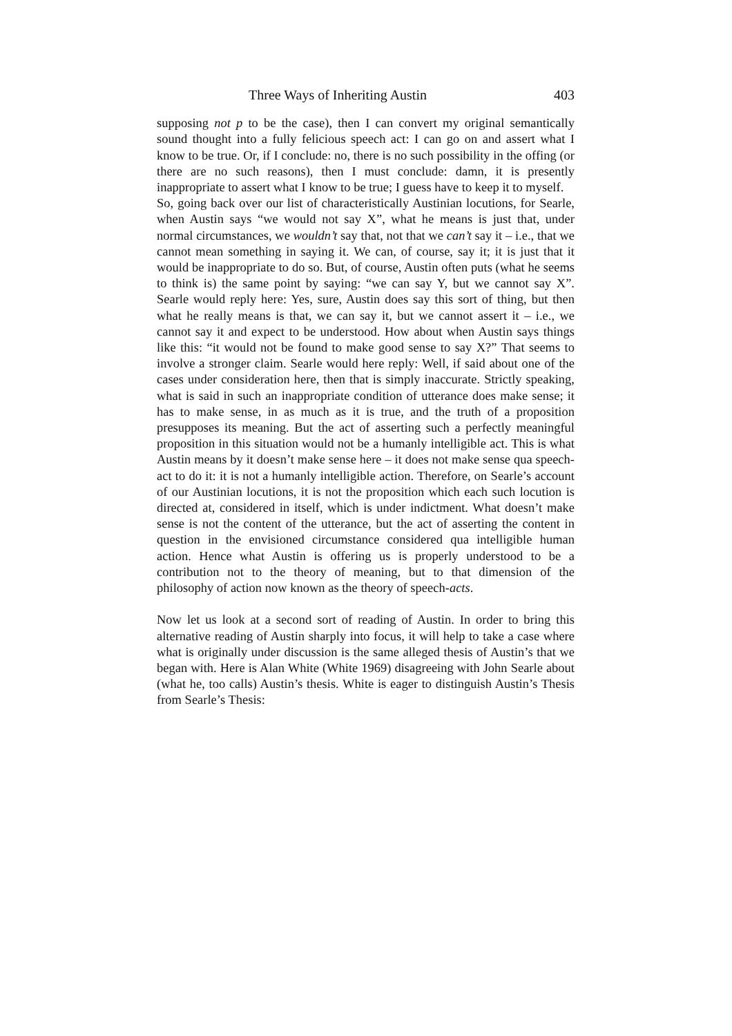Three Ways of Inheriting Austin 403
supposing not p to be the case), then I can convert my original semantically sound thought into a fully felicious speech act: I can go on and assert what I know to be true. Or, if I conclude: no, there is no such possibility in the offing (or there are no such reasons), then I must conclude: damn, it is presently inappropriate to assert what I know to be true; I guess have to keep it to myself.
So, going back over our list of characteristically Austinian locutions, for Searle, when Austin says “we would not say X”, what he means is just that, under normal circumstances, we wouldn’t say that, not that we can’t say it – i.e., that we cannot mean something in saying it. We can, of course, say it; it is just that it would be inappropriate to do so. But, of course, Austin often puts (what he seems to think is) the same point by saying: “we can say Y, but we cannot say X”. Searle would reply here: Yes, sure, Austin does say this sort of thing, but then what he really means is that, we can say it, but we cannot assert it – i.e., we cannot say it and expect to be understood. How about when Austin says things like this: “it would not be found to make good sense to say X?” That seems to involve a stronger claim. Searle would here reply: Well, if said about one of the cases under consideration here, then that is simply inaccurate. Strictly speaking, what is said in such an inappropriate condition of utterance does make sense; it has to make sense, in as much as it is true, and the truth of a proposition presupposes its meaning. But the act of asserting such a perfectly meaningful proposition in this situation would not be a humanly intelligible act. This is what Austin means by it doesn’t make sense here – it does not make sense qua speech-act to do it: it is not a humanly intelligible action. Therefore, on Searle’s account of our Austinian locutions, it is not the proposition which each such locution is directed at, considered in itself, which is under indictment. What doesn’t make sense is not the content of the utterance, but the act of asserting the content in question in the envisioned circumstance considered qua intelligible human action. Hence what Austin is offering us is properly understood to be a contribution not to the theory of meaning, but to that dimension of the philosophy of action now known as the theory of speech-acts.
Now let us look at a second sort of reading of Austin. In order to bring this alternative reading of Austin sharply into focus, it will help to take a case where what is originally under discussion is the same alleged thesis of Austin’s that we began with. Here is Alan White (White 1969) disagreeing with John Searle about (what he, too calls) Austin’s thesis. White is eager to distinguish Austin’s Thesis from Searle’s Thesis: